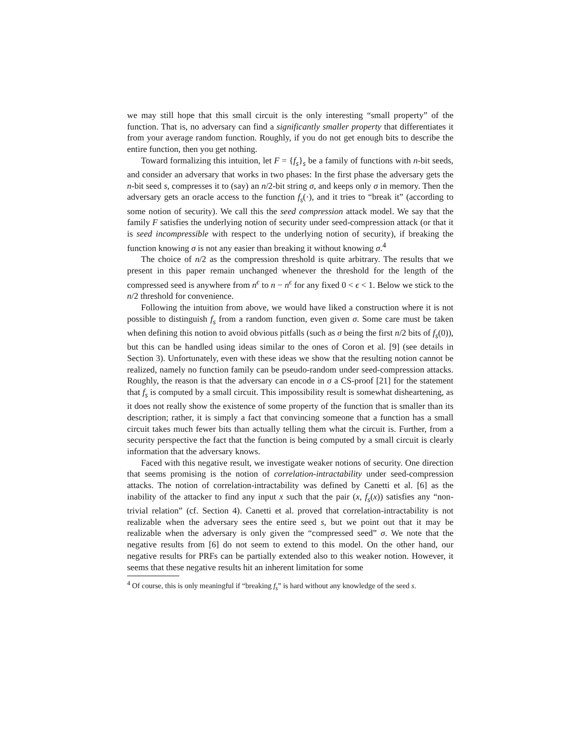we may still hope that this small circuit is the only interesting “small property” of the function. That is, no adversary can find a significantly smaller property that differentiates it from your average random function. Roughly, if you do not get enough bits to describe the entire function, then you get nothing.
Toward formalizing this intuition, let F = {f<sub>s</sub>}<sub>s</sub> be a family of functions with n-bit seeds, and consider an adversary that works in two phases: In the first phase the adversary gets the n-bit seed s, compresses it to (say) an n/2-bit string σ, and keeps only σ in memory. Then the adversary gets an oracle access to the function f<sub>s</sub>(·), and it tries to “break it” (according to some notion of security). We call this the seed compression attack model. We say that the family F satisfies the underlying notion of security under seed-compression attack (or that it is seed incompressible with respect to the underlying notion of security), if breaking the function knowing σ is not any easier than breaking it without knowing σ.<sup>4</sup>
The choice of n/2 as the compression threshold is quite arbitrary. The results that we present in this paper remain unchanged whenever the threshold for the length of the compressed seed is anywhere from n<sup>ϵ</sup> to n − n<sup>ϵ</sup> for any fixed 0 < ϵ < 1. Below we stick to the n/2 threshold for convenience.
Following the intuition from above, we would have liked a construction where it is not possible to distinguish f<sub>s</sub> from a random function, even given σ. Some care must be taken when defining this notion to avoid obvious pitfalls (such as σ being the first n/2 bits of f<sub>s</sub>(0)), but this can be handled using ideas similar to the ones of Coron et al. [9] (see details in Section 3). Unfortunately, even with these ideas we show that the resulting notion cannot be realized, namely no function family can be pseudo-random under seed-compression attacks. Roughly, the reason is that the adversary can encode in σ a CS-proof [21] for the statement that f<sub>s</sub> is computed by a small circuit. This impossibility result is somewhat disheartening, as it does not really show the existence of some property of the function that is smaller than its description; rather, it is simply a fact that convincing someone that a function has a small circuit takes much fewer bits than actually telling them what the circuit is. Further, from a security perspective the fact that the function is being computed by a small circuit is clearly information that the adversary knows.
Faced with this negative result, we investigate weaker notions of security. One direction that seems promising is the notion of correlation-intractability under seed-compression attacks. The notion of correlation-intractability was defined by Canetti et al. [6] as the inability of the attacker to find any input x such that the pair (x, f<sub>s</sub>(x)) satisfies any “non-trivial relation” (cf. Section 4). Canetti et al. proved that correlation-intractability is not realizable when the adversary sees the entire seed s, but we point out that it may be realizable when the adversary is only given the “compressed seed” σ. We note that the negative results from [6] do not seem to extend to this model. On the other hand, our negative results for PRFs can be partially extended also to this weaker notion. However, it seems that these negative results hit an inherent limitation for some
<sup>4</sup> Of course, this is only meaningful if “breaking f<sub>s</sub>” is hard without any knowledge of the seed s.